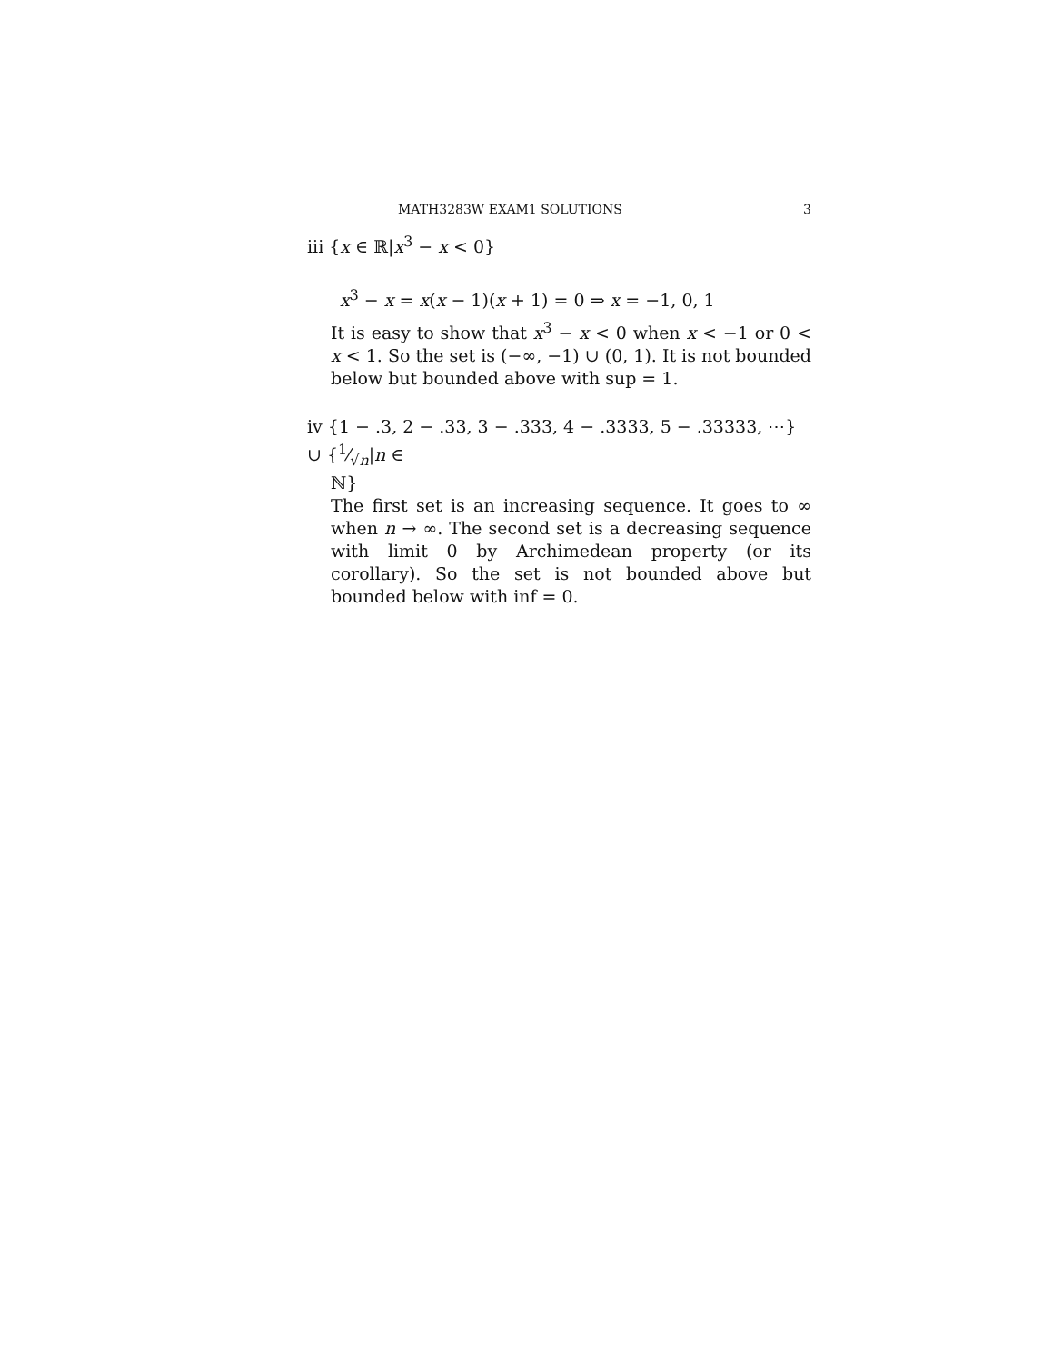MATH3283W EXAM1 SOLUTIONS 3
iii {x ∈ ℝ|x<sup>3</sup> − x < 0}
x<sup>3</sup> − x = x(x − 1)(x + 1) = 0 ⇒ x = −1, 0, 1
It is easy to show that x<sup>3</sup> − x < 0 when x < −1 or 0 < x < 1. So the set is (−∞, −1) ∪ (0, 1). It is not bounded below but bounded above with sup = 1.
iv {1 − .3, 2 − .33, 3 − .333, 4 − .3333, 5 − .33333, ⋯} ∪ {1⁄√n|n ∈
ℕ}
The first set is an increasing sequence. It goes to ∞ when n → ∞. The second set is a decreasing sequence with limit 0 by Archimedean property (or its corollary). So the set is not bounded above but bounded below with inf = 0.